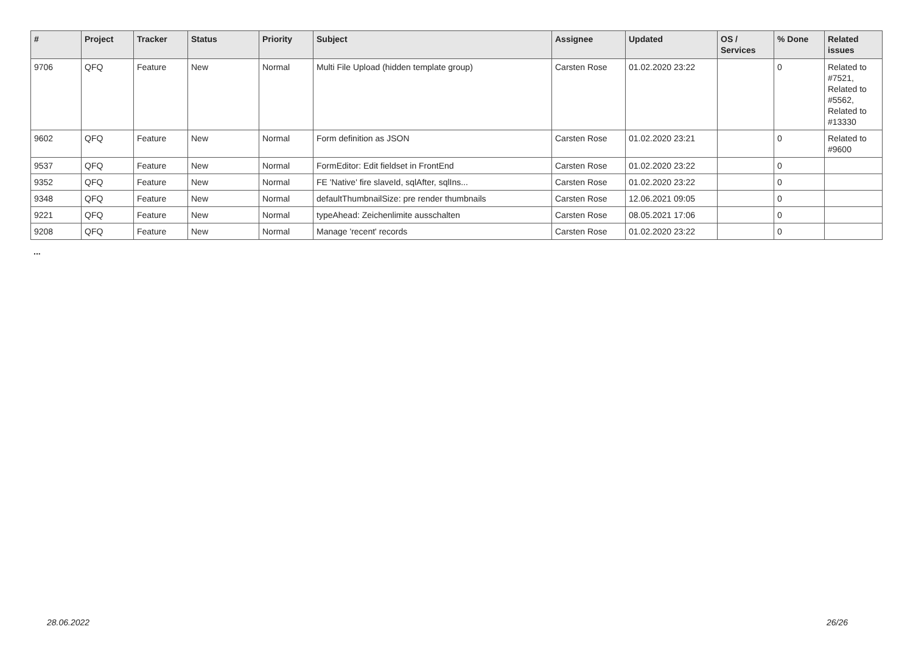| # | Project | Tracker | Status | Priority | Subject | Assignee | Updated | OS / Services | % Done | Related issues |
| --- | --- | --- | --- | --- | --- | --- | --- | --- | --- | --- |
| 9706 | QFQ | Feature | New | Normal | Multi File Upload (hidden template group) | Carsten Rose | 01.02.2020 23:22 | | 0 | Related to #7521, Related to #5562, Related to #13330 |
| 9602 | QFQ | Feature | New | Normal | Form definition as JSON | Carsten Rose | 01.02.2020 23:21 | | 0 | Related to #9600 |
| 9537 | QFQ | Feature | New | Normal | FormEditor: Edit fieldset in FrontEnd | Carsten Rose | 01.02.2020 23:22 | | 0 | |
| 9352 | QFQ | Feature | New | Normal | FE 'Native' fire slaveId, sqlAfter, sqlIns... | Carsten Rose | 01.02.2020 23:22 | | 0 | |
| 9348 | QFQ | Feature | New | Normal | defaultThumbnailSize: pre render thumbnails | Carsten Rose | 12.06.2021 09:05 | | 0 | |
| 9221 | QFQ | Feature | New | Normal | typeAhead: Zeichenlimite ausschalten | Carsten Rose | 08.05.2021 17:06 | | 0 | |
| 9208 | QFQ | Feature | New | Normal | Manage 'recent' records | Carsten Rose | 01.02.2020 23:22 | | 0 | |
...
28.06.2022 26/26